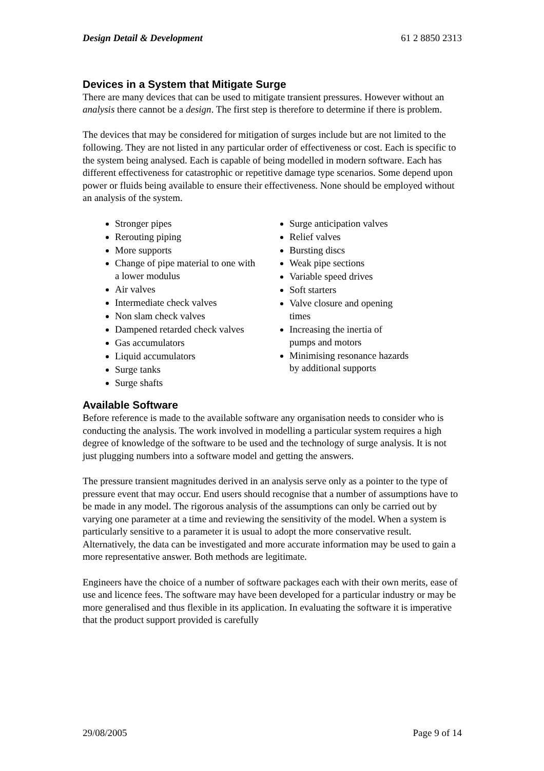Design Detail & Development 61 2 8850 2313
Devices in a System that Mitigate Surge
There are many devices that can be used to mitigate transient pressures. However without an analysis there cannot be a design. The first step is therefore to determine if there is problem.
The devices that may be considered for mitigation of surges include but are not limited to the following. They are not listed in any particular order of effectiveness or cost. Each is specific to the system being analysed. Each is capable of being modelled in modern software. Each has different effectiveness for catastrophic or repetitive damage type scenarios. Some depend upon power or fluids being available to ensure their effectiveness. None should be employed without an analysis of the system.
Stronger pipes
Rerouting piping
More supports
Change of pipe material to one with a lower modulus
Air valves
Intermediate check valves
Non slam check valves
Dampened retarded check valves
Gas accumulators
Liquid accumulators
Surge tanks
Surge shafts
Surge anticipation valves
Relief valves
Bursting discs
Weak pipe sections
Variable speed drives
Soft starters
Valve closure and opening times
Increasing the inertia of pumps and motors
Minimising resonance hazards by additional supports
Available Software
Before reference is made to the available software any organisation needs to consider who is conducting the analysis. The work involved in modelling a particular system requires a high degree of knowledge of the software to be used and the technology of surge analysis. It is not just plugging numbers into a software model and getting the answers.
The pressure transient magnitudes derived in an analysis serve only as a pointer to the type of pressure event that may occur. End users should recognise that a number of assumptions have to be made in any model. The rigorous analysis of the assumptions can only be carried out by varying one parameter at a time and reviewing the sensitivity of the model. When a system is particularly sensitive to a parameter it is usual to adopt the more conservative result. Alternatively, the data can be investigated and more accurate information may be used to gain a more representative answer. Both methods are legitimate.
Engineers have the choice of a number of software packages each with their own merits, ease of use and licence fees. The software may have been developed for a particular industry or may be more generalised and thus flexible in its application. In evaluating the software it is imperative that the product support provided is carefully
29/08/2005 Page 9 of 14